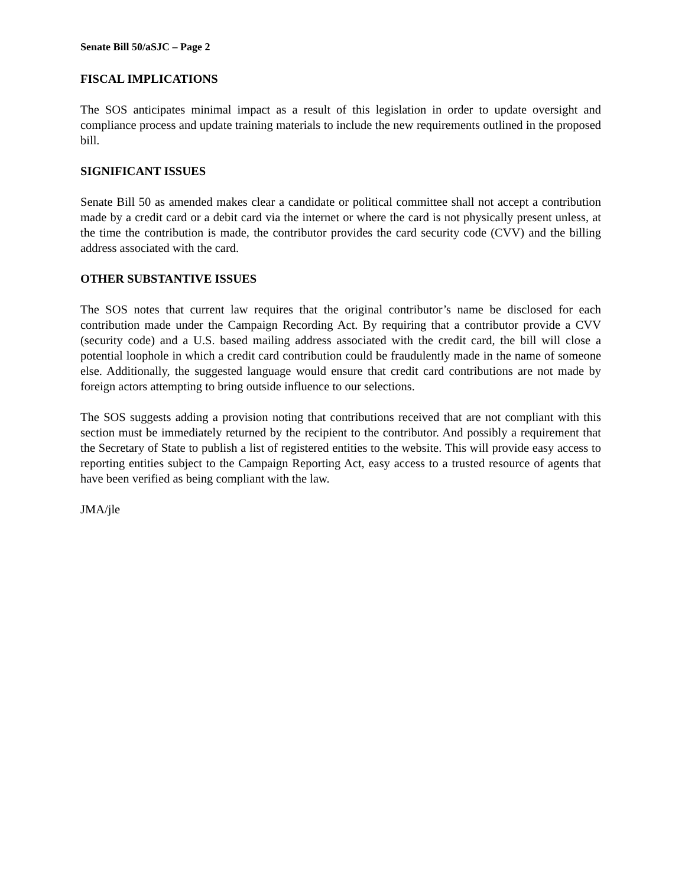Senate Bill 50/aSJC – Page 2
FISCAL IMPLICATIONS
The SOS anticipates minimal impact as a result of this legislation in order to update oversight and compliance process and update training materials to include the new requirements outlined in the proposed bill.
SIGNIFICANT ISSUES
Senate Bill 50 as amended makes clear a candidate or political committee shall not accept a contribution made by a credit card or a debit card via the internet or where the card is not physically present unless, at the time the contribution is made, the contributor provides the card security code (CVV) and the billing address associated with the card.
OTHER SUBSTANTIVE ISSUES
The SOS notes that current law requires that the original contributor’s name be disclosed for each contribution made under the Campaign Recording Act. By requiring that a contributor provide a CVV (security code) and a U.S. based mailing address associated with the credit card, the bill will close a potential loophole in which a credit card contribution could be fraudulently made in the name of someone else. Additionally, the suggested language would ensure that credit card contributions are not made by foreign actors attempting to bring outside influence to our selections.
The SOS suggests adding a provision noting that contributions received that are not compliant with this section must be immediately returned by the recipient to the contributor. And possibly a requirement that the Secretary of State to publish a list of registered entities to the website. This will provide easy access to reporting entities subject to the Campaign Reporting Act, easy access to a trusted resource of agents that have been verified as being compliant with the law.
JMA/jle